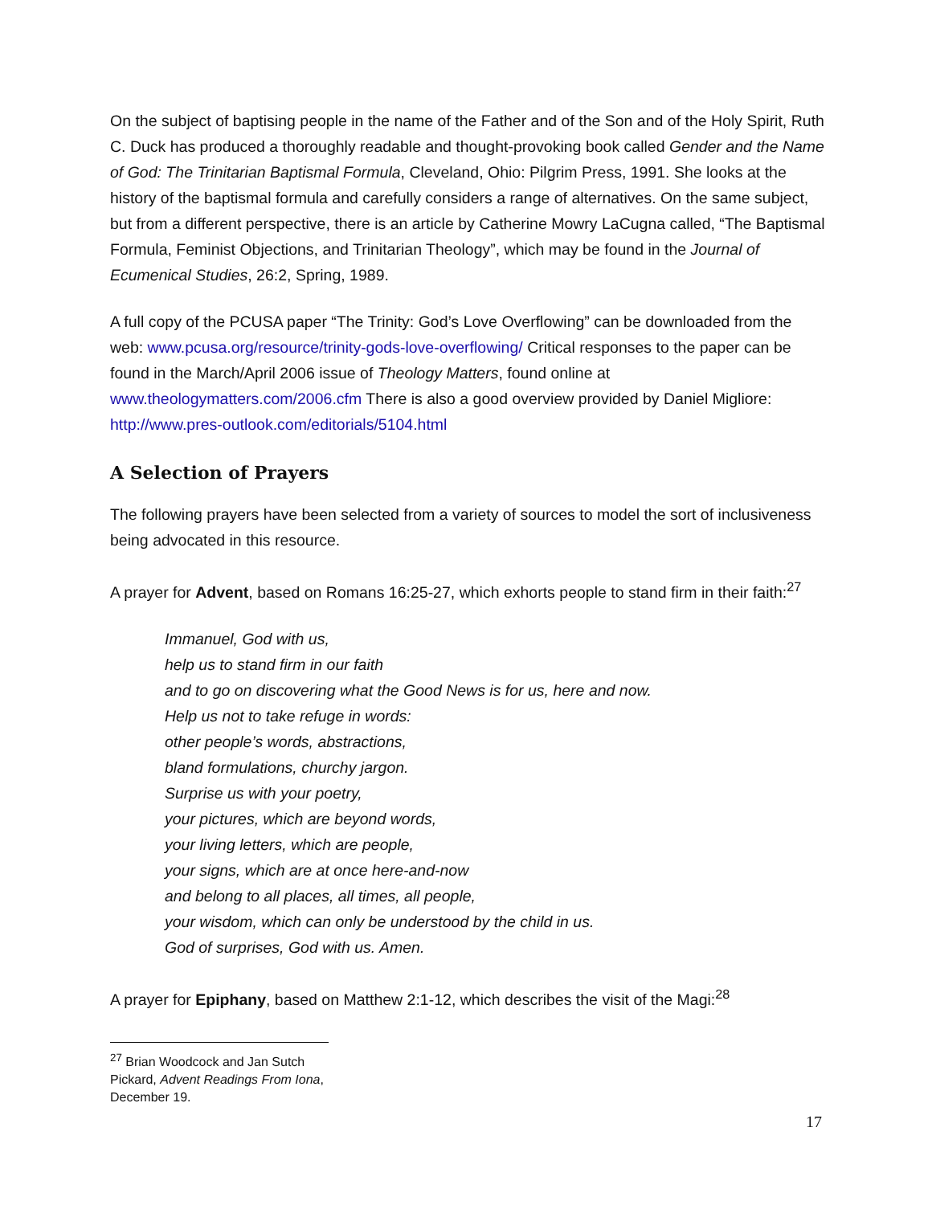On the subject of baptising people in the name of the Father and of the Son and of the Holy Spirit, Ruth C. Duck has produced a thoroughly readable and thought-provoking book called Gender and the Name of God: The Trinitarian Baptismal Formula, Cleveland, Ohio: Pilgrim Press, 1991. She looks at the history of the baptismal formula and carefully considers a range of alternatives. On the same subject, but from a different perspective, there is an article by Catherine Mowry LaCugna called, “The Baptismal Formula, Feminist Objections, and Trinitarian Theology”, which may be found in the Journal of Ecumenical Studies, 26:2, Spring, 1989.
A full copy of the PCUSA paper “The Trinity: God’s Love Overflowing” can be downloaded from the web: www.pcusa.org/resource/trinity-gods-love-overflowing/ Critical responses to the paper can be found in the March/April 2006 issue of Theology Matters, found online at www.theologymatters.com/2006.cfm There is also a good overview provided by Daniel Migliore: http://www.pres-outlook.com/editorials/5104.html
A Selection of Prayers
The following prayers have been selected from a variety of sources to model the sort of inclusiveness being advocated in this resource.
A prayer for Advent, based on Romans 16:25-27, which exhorts people to stand firm in their faith:<sup>27</sup>
Immanuel, God with us,
help us to stand firm in our faith
and to go on discovering what the Good News is for us, here and now.
Help us not to take refuge in words:
other people’s words, abstractions,
bland formulations, churchy jargon.
Surprise us with your poetry,
your pictures, which are beyond words,
your living letters, which are people,
your signs, which are at once here-and-now
and belong to all places, all times, all people,
your wisdom, which can only be understood by the child in us.
God of surprises, God with us. Amen.
A prayer for Epiphany, based on Matthew 2:1-12, which describes the visit of the Magi:<sup>28</sup>
<sup>27</sup> Brian Woodcock and Jan Sutch Pickard, Advent Readings From Iona, December 19.
17